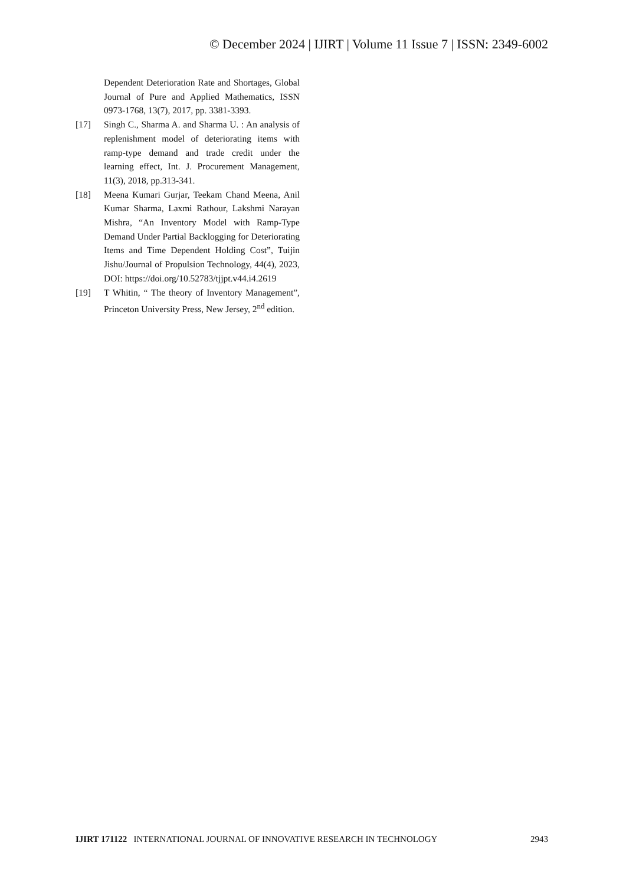© December 2024 | IJIRT | Volume 11 Issue 7 | ISSN: 2349-6002
Dependent Deterioration Rate and Shortages, Global Journal of Pure and Applied Mathematics, ISSN 0973-1768, 13(7), 2017, pp. 3381-3393.
[17] Singh C., Sharma A. and Sharma U. : An analysis of replenishment model of deteriorating items with ramp-type demand and trade credit under the learning effect, Int. J. Procurement Management, 11(3), 2018, pp.313-341.
[18] Meena Kumari Gurjar, Teekam Chand Meena, Anil Kumar Sharma, Laxmi Rathour, Lakshmi Narayan Mishra, “An Inventory Model with Ramp-Type Demand Under Partial Backlogging for Deteriorating Items and Time Dependent Holding Cost”, Tuijin Jishu/Journal of Propulsion Technology, 44(4), 2023, DOI: https://doi.org/10.52783/tjjpt.v44.i4.2619
[19] T Whitin, “ The theory of Inventory Management”, Princeton University Press, New Jersey, 2<sup>nd</sup> edition.
IJIRT 171122 INTERNATIONAL JOURNAL OF INNOVATIVE RESEARCH IN TECHNOLOGY 2943